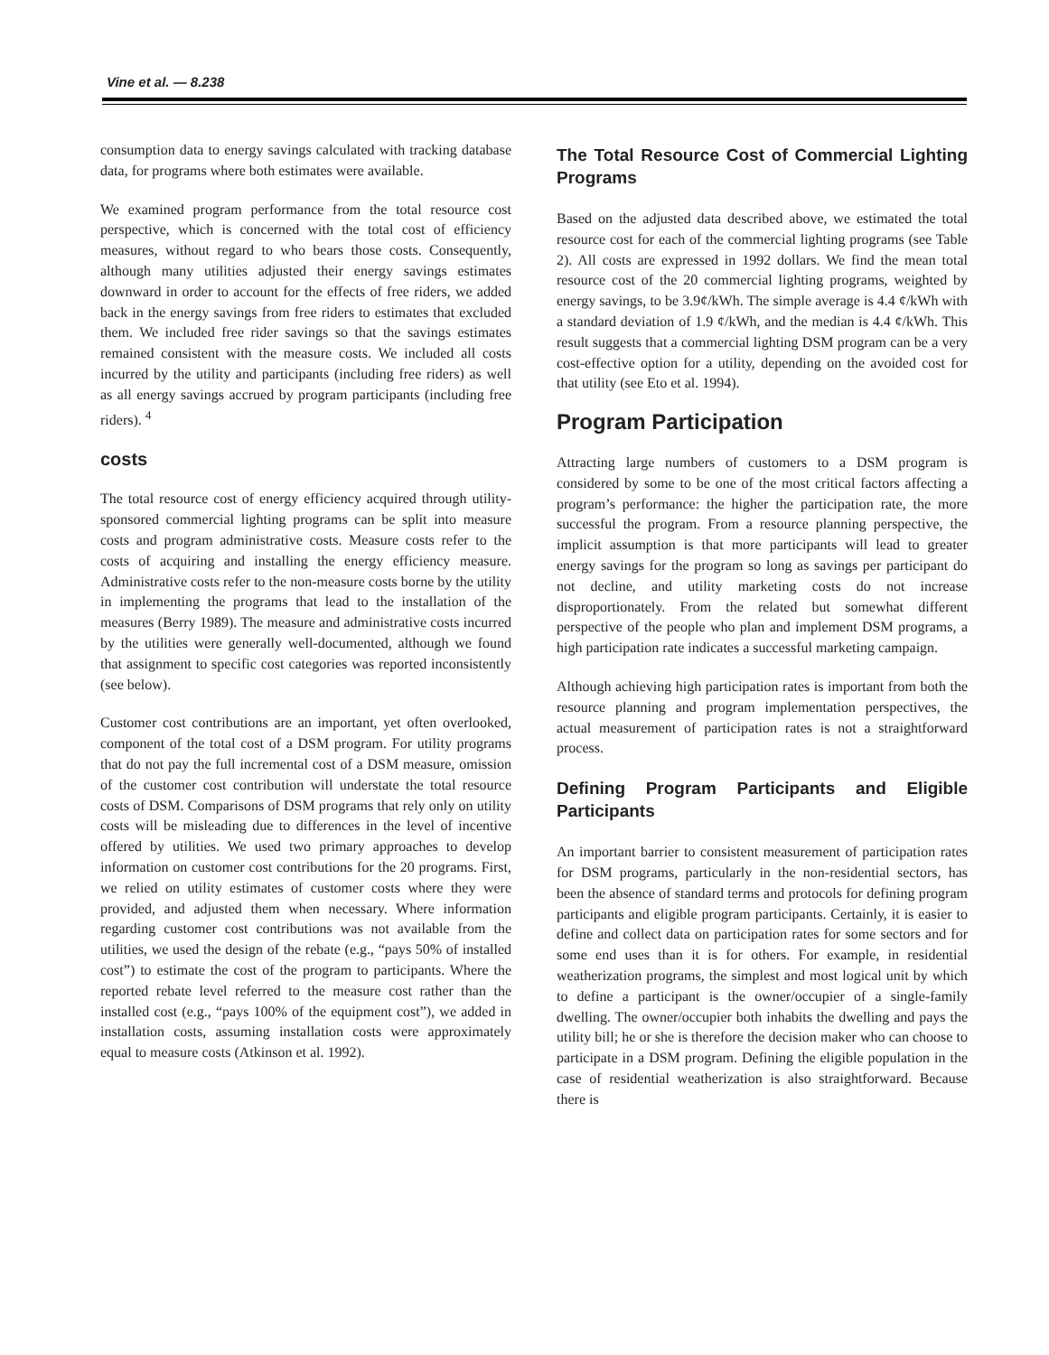Vine et al. — 8.238
consumption data to energy savings calculated with tracking database data, for programs where both estimates were available.
We examined program performance from the total resource cost perspective, which is concerned with the total cost of efficiency measures, without regard to who bears those costs. Consequently, although many utilities adjusted their energy savings estimates downward in order to account for the effects of free riders, we added back in the energy savings from free riders to estimates that excluded them. We included free rider savings so that the savings estimates remained consistent with the measure costs. We included all costs incurred by the utility and participants (including free riders) as well as all energy savings accrued by program participants (including free riders). <sup>4</sup>
costs
The total resource cost of energy efficiency acquired through utility-sponsored commercial lighting programs can be split into measure costs and program administrative costs. Measure costs refer to the costs of acquiring and installing the energy efficiency measure. Administrative costs refer to the non-measure costs borne by the utility in implementing the programs that lead to the installation of the measures (Berry 1989). The measure and administrative costs incurred by the utilities were generally well-documented, although we found that assignment to specific cost categories was reported inconsistently (see below).
Customer cost contributions are an important, yet often overlooked, component of the total cost of a DSM program. For utility programs that do not pay the full incremental cost of a DSM measure, omission of the customer cost contribution will understate the total resource costs of DSM. Comparisons of DSM programs that rely only on utility costs will be misleading due to differences in the level of incentive offered by utilities. We used two primary approaches to develop information on customer cost contributions for the 20 programs. First, we relied on utility estimates of customer costs where they were provided, and adjusted them when necessary. Where information regarding customer cost contributions was not available from the utilities, we used the design of the rebate (e.g., “pays 50% of installed cost”) to estimate the cost of the program to participants. Where the reported rebate level referred to the measure cost rather than the installed cost (e.g., “pays 100% of the equipment cost”), we added in installation costs, assuming installation costs were approximately equal to measure costs (Atkinson et al. 1992).
The Total Resource Cost of Commercial Lighting Programs
Based on the adjusted data described above, we estimated the total resource cost for each of the commercial lighting programs (see Table 2). All costs are expressed in 1992 dollars. We find the mean total resource cost of the 20 commercial lighting programs, weighted by energy savings, to be 3.9¢/kWh. The simple average is 4.4 ¢/kWh with a standard deviation of 1.9 ¢/kWh, and the median is 4.4 ¢/kWh. This result suggests that a commercial lighting DSM program can be a very cost-effective option for a utility, depending on the avoided cost for that utility (see Eto et al. 1994).
Program Participation
Attracting large numbers of customers to a DSM program is considered by some to be one of the most critical factors affecting a program’s performance: the higher the participation rate, the more successful the program. From a resource planning perspective, the implicit assumption is that more participants will lead to greater energy savings for the program so long as savings per participant do not decline, and utility marketing costs do not increase disproportionately. From the related but somewhat different perspective of the people who plan and implement DSM programs, a high participation rate indicates a successful marketing campaign.
Although achieving high participation rates is important from both the resource planning and program implementation perspectives, the actual measurement of participation rates is not a straightforward process.
Defining Program Participants and Eligible Participants
An important barrier to consistent measurement of participation rates for DSM programs, particularly in the non-residential sectors, has been the absence of standard terms and protocols for defining program participants and eligible program participants. Certainly, it is easier to define and collect data on participation rates for some sectors and for some end uses than it is for others. For example, in residential weatherization programs, the simplest and most logical unit by which to define a participant is the owner/occupier of a single-family dwelling. The owner/occupier both inhabits the dwelling and pays the utility bill; he or she is therefore the decision maker who can choose to participate in a DSM program. Defining the eligible population in the case of residential weatherization is also straightforward. Because there is